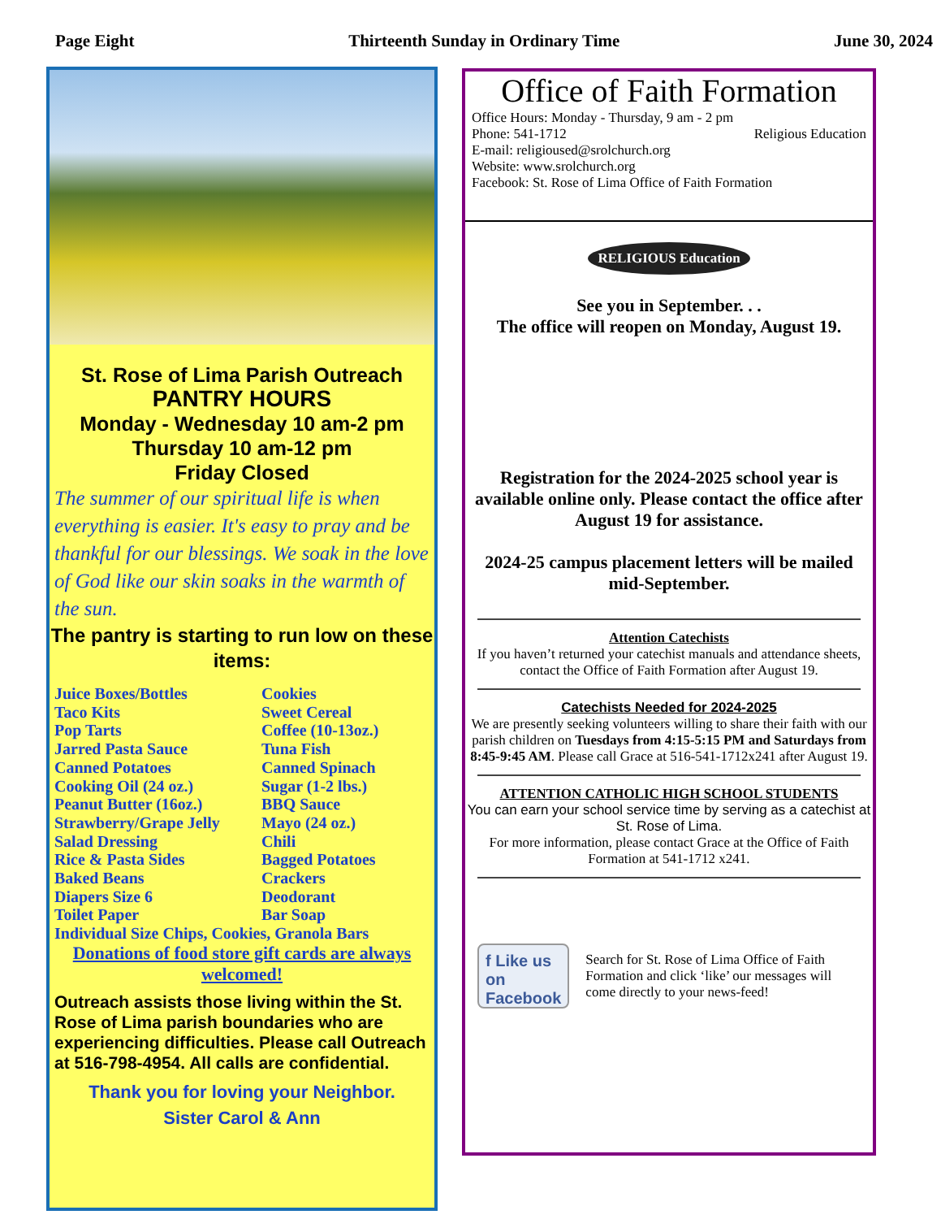Page Eight Thirteenth Sunday in Ordinary Time June 30, 2024
St. Rose of Lima Parish Outreach
PANTRY HOURS
Monday - Wednesday 10 am-2 pm
Thursday 10 am-12 pm
Friday Closed
The summer of our spiritual life is when everything is easier. It's easy to pray and be thankful for our blessings. We soak in the love of God like our skin soaks in the warmth of the sun.
The pantry is starting to run low on these items:
Juice Boxes/Bottles Cookies Taco Kits Sweet Cereal Pop Tarts Coffee (10-13oz.) Jarred Pasta Sauce Tuna Fish Canned Potatoes Canned Spinach Cooking Oil (24 oz.) Sugar (1-2 lbs.) Peanut Butter (16oz.) BBQ Sauce Strawberry/Grape Jelly Mayo (24 oz.) Salad Dressing Chili Rice & Pasta Sides Bagged Potatoes Baked Beans Crackers Diapers Size 6 Deodorant Toilet Paper Bar Soap
Individual Size Chips, Cookies, Granola Bars
Donations of food store gift cards are always welcomed!
Outreach assists those living within the St. Rose of Lima parish boundaries who are experiencing difficulties. Please call Outreach at 516-798-4954. All calls are confidential.
Thank you for loving your Neighbor.
Sister Carol & Ann
Office of Faith Formation
Office Hours: Monday - Thursday, 9 am - 2 pm
Phone: 541-1712 Religious Education
E-mail: religioused@srolchurch.org
Website: www.srolchurch.org
Facebook: St. Rose of Lima Office of Faith Formation
RELIGIOUS Education
See you in September. . .
The office will reopen on Monday, August 19.
Registration for the 2024-2025 school year is available online only. Please contact the office after August 19 for assistance.
2024-25 campus placement letters will be mailed mid-September.
Attention Catechists
If you haven’t returned your catechist manuals and attendance sheets, contact the Office of Faith Formation after August 19.
Catechists Needed for 2024-2025
We are presently seeking volunteers willing to share their faith with our parish children on Tuesdays from 4:15-5:15 PM and Saturdays from 8:45-9:45 AM. Please call Grace at 516-541-1712x241 after August 19.
ATTENTION CATHOLIC HIGH SCHOOL STUDENTS
You can earn your school service time by serving as a catechist at St. Rose of Lima.
For more information, please contact Grace at the Office of Faith Formation at 541-1712 x241.
f Like us on Facebook
Search for St. Rose of Lima Office of Faith Formation and click ‘like’ our messages will come directly to your news-feed!